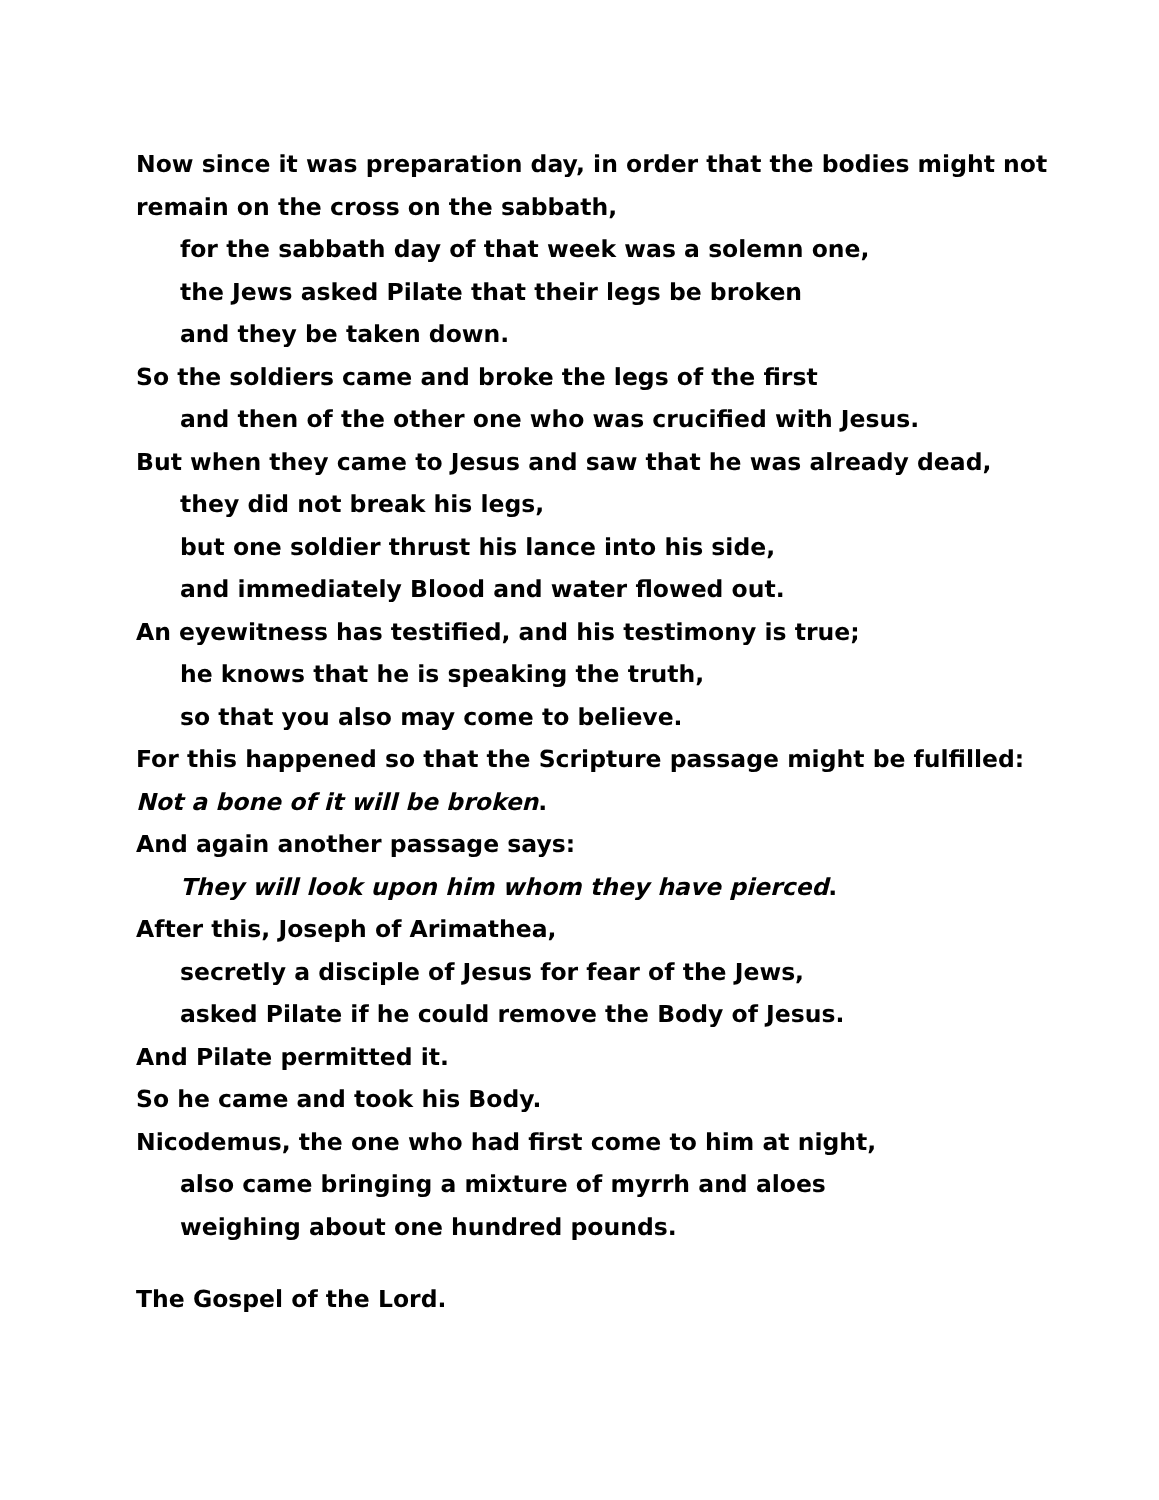Now since it was preparation day, in order that the bodies might not remain on the cross on the sabbath,
for the sabbath day of that week was a solemn one,
the Jews asked Pilate that their legs be broken
and they be taken down.
So the soldiers came and broke the legs of the first
and then of the other one who was crucified with Jesus.
But when they came to Jesus and saw that he was already dead,
they did not break his legs,
but one soldier thrust his lance into his side,
and immediately Blood and water flowed out.
An eyewitness has testified, and his testimony is true;
he knows that he is speaking the truth,
so that you also may come to believe.
For this happened so that the Scripture passage might be fulfilled: Not a bone of it will be broken.
And again another passage says:
They will look upon him whom they have pierced.
After this, Joseph of Arimathea,
secretly a disciple of Jesus for fear of the Jews,
asked Pilate if he could remove the Body of Jesus.
And Pilate permitted it.
So he came and took his Body.
Nicodemus, the one who had first come to him at night,
also came bringing a mixture of myrrh and aloes
weighing about one hundred pounds.
The Gospel of the Lord.